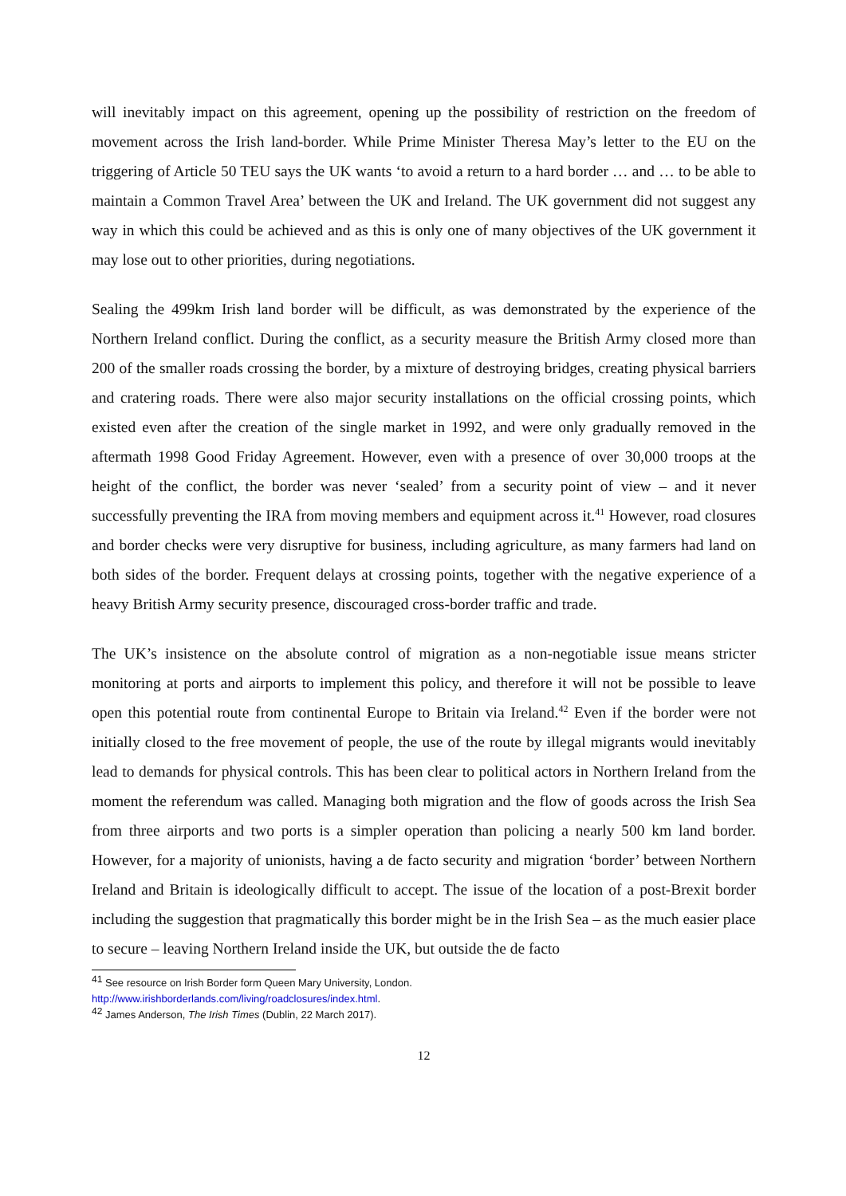will inevitably impact on this agreement, opening up the possibility of restriction on the freedom of movement across the Irish land-border. While Prime Minister Theresa May’s letter to the EU on the triggering of Article 50 TEU says the UK wants ‘to avoid a return to a hard border … and … to be able to maintain a Common Travel Area’ between the UK and Ireland. The UK government did not suggest any way in which this could be achieved and as this is only one of many objectives of the UK government it may lose out to other priorities, during negotiations.
Sealing the 499km Irish land border will be difficult, as was demonstrated by the experience of the Northern Ireland conflict. During the conflict, as a security measure the British Army closed more than 200 of the smaller roads crossing the border, by a mixture of destroying bridges, creating physical barriers and cratering roads. There were also major security installations on the official crossing points, which existed even after the creation of the single market in 1992, and were only gradually removed in the aftermath 1998 Good Friday Agreement. However, even with a presence of over 30,000 troops at the height of the conflict, the border was never ‘sealed’ from a security point of view – and it never successfully preventing the IRA from moving members and equipment across it.<sup>41</sup> However, road closures and border checks were very disruptive for business, including agriculture, as many farmers had land on both sides of the border. Frequent delays at crossing points, together with the negative experience of a heavy British Army security presence, discouraged cross-border traffic and trade.
The UK’s insistence on the absolute control of migration as a non-negotiable issue means stricter monitoring at ports and airports to implement this policy, and therefore it will not be possible to leave open this potential route from continental Europe to Britain via Ireland.<sup>42</sup> Even if the border were not initially closed to the free movement of people, the use of the route by illegal migrants would inevitably lead to demands for physical controls. This has been clear to political actors in Northern Ireland from the moment the referendum was called. Managing both migration and the flow of goods across the Irish Sea from three airports and two ports is a simpler operation than policing a nearly 500 km land border. However, for a majority of unionists, having a de facto security and migration ‘border’ between Northern Ireland and Britain is ideologically difficult to accept. The issue of the location of a post-Brexit border including the suggestion that pragmatically this border might be in the Irish Sea – as the much easier place to secure – leaving Northern Ireland inside the UK, but outside the de facto
<sup>41</sup> See resource on Irish Border form Queen Mary University, London.
http://www.irishborderlands.com/living/roadclosures/index.html.
<sup>42</sup> James Anderson, The Irish Times (Dublin, 22 March 2017).
12